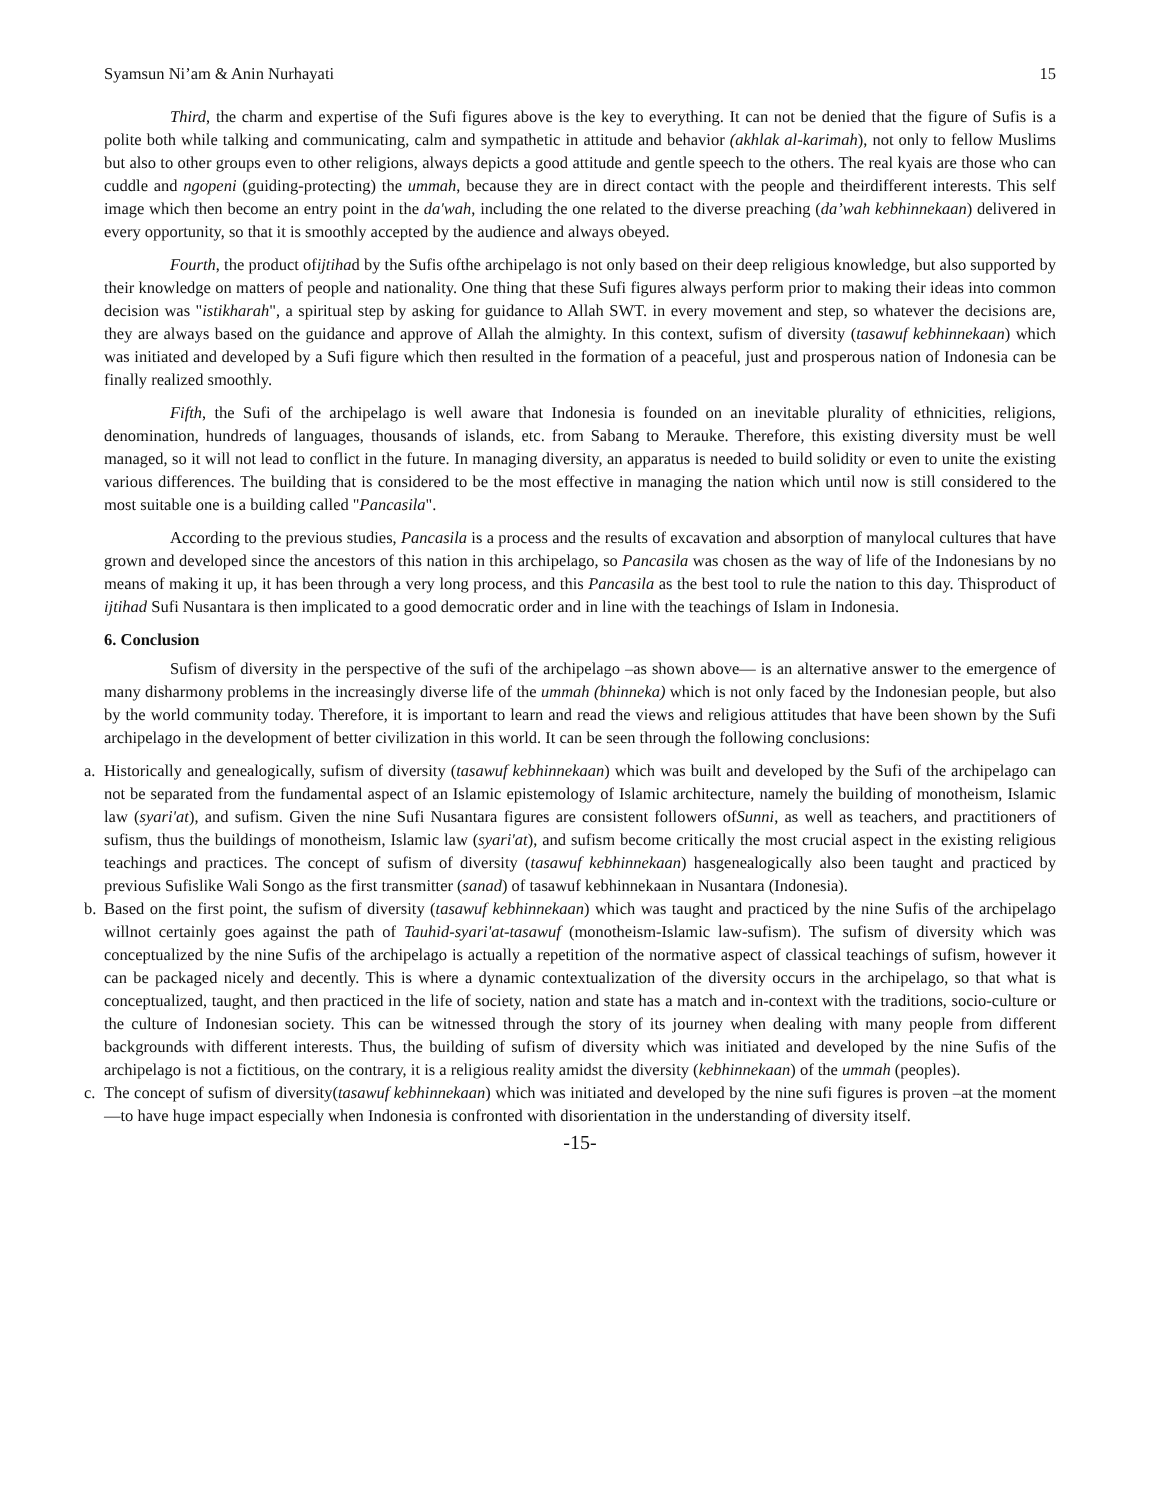Syamsun Ni’am & Anin Nurhayati 15
Third, the charm and expertise of the Sufi figures above is the key to everything. It can not be denied that the figure of Sufis is a polite both while talking and communicating, calm and sympathetic in attitude and behavior (akhlak al-karimah), not only to fellow Muslims but also to other groups even to other religions, always depicts a good attitude and gentle speech to the others. The real kyais are those who can cuddle and ngopeni (guiding-protecting) the ummah, because they are in direct contact with the people and theirdifferent interests. This self image which then become an entry point in the da'wah, including the one related to the diverse preaching (da’wah kebhinnekaan) delivered in every opportunity, so that it is smoothly accepted by the audience and always obeyed.
Fourth, the product ofijtihad by the Sufis ofthe archipelago is not only based on their deep religious knowledge, but also supported by their knowledge on matters of people and nationality. One thing that these Sufi figures always perform prior to making their ideas into common decision was "istikharah", a spiritual step by asking for guidance to Allah SWT. in every movement and step, so whatever the decisions are, they are always based on the guidance and approve of Allah the almighty. In this context, sufism of diversity (tasawuf kebhinnekaan) which was initiated and developed by a Sufi figure which then resulted in the formation of a peaceful, just and prosperous nation of Indonesia can be finally realized smoothly.
Fifth, the Sufi of the archipelago is well aware that Indonesia is founded on an inevitable plurality of ethnicities, religions, denomination, hundreds of languages, thousands of islands, etc. from Sabang to Merauke. Therefore, this existing diversity must be well managed, so it will not lead to conflict in the future. In managing diversity, an apparatus is needed to build solidity or even to unite the existing various differences. The building that is considered to be the most effective in managing the nation which until now is still considered to the most suitable one is a building called "Pancasila".
According to the previous studies, Pancasila is a process and the results of excavation and absorption of manylocal cultures that have grown and developed since the ancestors of this nation in this archipelago, so Pancasila was chosen as the way of life of the Indonesians by no means of making it up, it has been through a very long process, and this Pancasila as the best tool to rule the nation to this day. Thisproduct of ijtihad Sufi Nusantara is then implicated to a good democratic order and in line with the teachings of Islam in Indonesia.
6. Conclusion
Sufism of diversity in the perspective of the sufi of the archipelago –as shown above— is an alternative answer to the emergence of many disharmony problems in the increasingly diverse life of the ummah (bhinneka) which is not only faced by the Indonesian people, but also by the world community today. Therefore, it is important to learn and read the views and religious attitudes that have been shown by the Sufi archipelago in the development of better civilization in this world. It can be seen through the following conclusions:
a. Historically and genealogically, sufism of diversity (tasawuf kebhinnekaan) which was built and developed by the Sufi of the archipelago can not be separated from the fundamental aspect of an Islamic epistemology of Islamic architecture, namely the building of monotheism, Islamic law (syari'at), and sufism. Given the nine Sufi Nusantara figures are consistent followers ofSunni, as well as teachers, and practitioners of sufism, thus the buildings of monotheism, Islamic law (syari'at), and sufism become critically the most crucial aspect in the existing religious teachings and practices. The concept of sufism of diversity (tasawuf kebhinnekaan) hasgenealogically also been taught and practiced by previous Sufislike Wali Songo as the first transmitter (sanad) of tasawuf kebhinnekaan in Nusantara (Indonesia).
b. Based on the first point, the sufism of diversity (tasawuf kebhinnekaan) which was taught and practiced by the nine Sufis of the archipelago willnot certainly goes against the path of Tauhid-syari'at-tasawuf (monotheism-Islamic law-sufism). The sufism of diversity which was conceptualized by the nine Sufis of the archipelago is actually a repetition of the normative aspect of classical teachings of sufism, however it can be packaged nicely and decently. This is where a dynamic contextualization of the diversity occurs in the archipelago, so that what is conceptualized, taught, and then practiced in the life of society, nation and state has a match and in-context with the traditions, socio-culture or the culture of Indonesian society. This can be witnessed through the story of its journey when dealing with many people from different backgrounds with different interests. Thus, the building of sufism of diversity which was initiated and developed by the nine Sufis of the archipelago is not a fictitious, on the contrary, it is a religious reality amidst the diversity (kebhinnekaan) of the ummah (peoples).
c. The concept of sufism of diversity(tasawuf kebhinnekaan) which was initiated and developed by the nine sufi figures is proven –at the moment—to have huge impact especially when Indonesia is confronted with disorientation in the understanding of diversity itself.
-15-